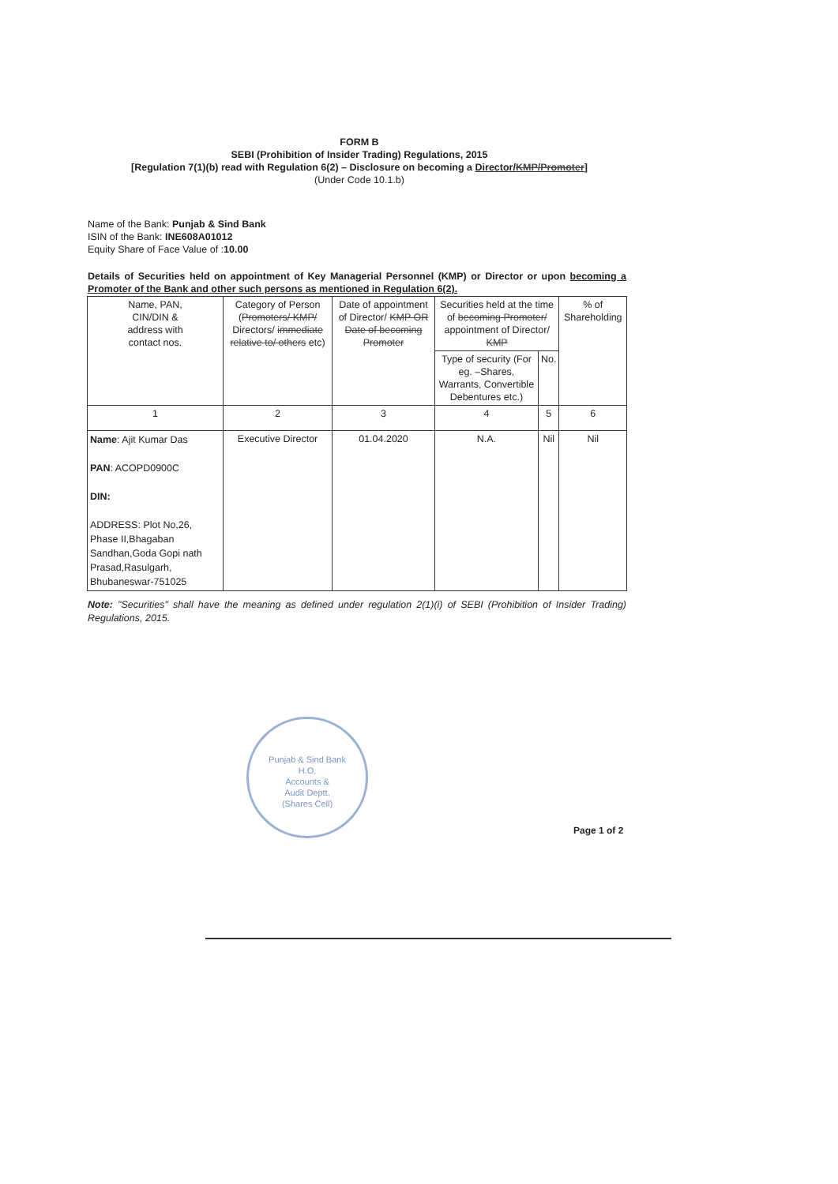FORM B
SEBI (Prohibition of Insider Trading) Regulations, 2015
[Regulation 7(1)(b) read with Regulation 6(2) – Disclosure on becoming a Director/KMP/Promoter]
(Under Code 10.1.b)
Name of the Bank: Punjab & Sind Bank
ISIN of the Bank: INE608A01012
Equity Share of Face Value of :10.00
Details of Securities held on appointment of Key Managerial Personnel (KMP) or Director or upon becoming a Promoter of the Bank and other such persons as mentioned in Regulation 6(2).
| Name, PAN, CIN/DIN & address with contact nos. | Category of Person ( Promoters/ KMP/ Directors/ immediate relative to/ others etc) | Date of appointment of Director/ KMP OR Date of becoming Promoter | Securities held at the time of becoming Promoter/ appointment of Director/ KMP | | % of Shareholding |
| --- | --- | --- | --- | --- | --- |
| | | | Type of security (For eg. –Shares, Warrants, Convertible Debentures etc.) | No. | |
| 1 | 2 | 3 | 4 | 5 | 6 |
| Name : Ajit Kumar Das PAN : ACOPD0900C DIN: ADDRESS: Plot No,26, Phase II,Bhagaban Sandhan,Goda Gopi nath Prasad,Rasulgarh, Bhubaneswar-751025 | Executive Director | 01.04.2020 | N.A. | Nil | Nil |
Note: "Securities" shall have the meaning as defined under regulation 2(1)(i) of SEBI (Prohibition of Insider Trading) Regulations, 2015.
Punjab & Sind Bank
H.O.
Accounts &
Audit Deptt.
(Shares Cell)
Page 1 of 2